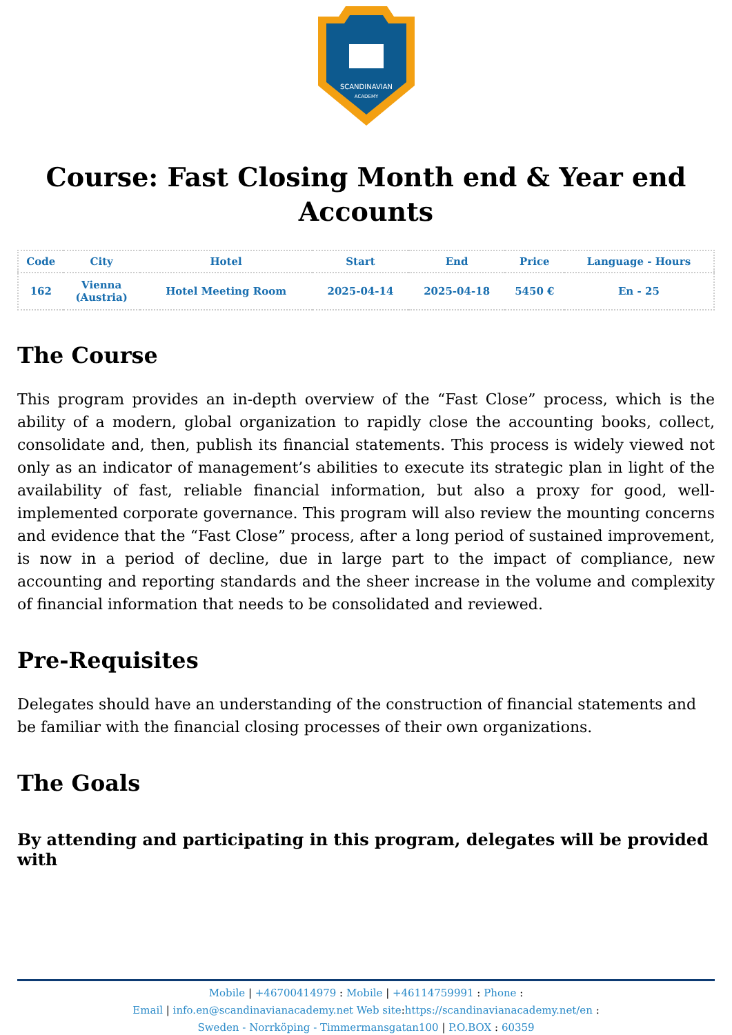SCANDINAVIAN
ACADEMY
Course: Fast Closing Month end & Year end Accounts
| Code | City | Hotel | Start | End | Price | Language - Hours |
| --- | --- | --- | --- | --- | --- | --- |
| 162 | Vienna (Austria) | Hotel Meeting Room | 2025-04-14 | 2025-04-18 | 5450 € | En - 25 |
The Course
This program provides an in-depth overview of the “Fast Close” process, which is the ability of a modern, global organization to rapidly close the accounting books, collect, consolidate and, then, publish its financial statements. This process is widely viewed not only as an indicator of management’s abilities to execute its strategic plan in light of the availability of fast, reliable financial information, but also a proxy for good, well-implemented corporate governance. This program will also review the mounting concerns and evidence that the “Fast Close” process, after a long period of sustained improvement, is now in a period of decline, due in large part to the impact of compliance, new accounting and reporting standards and the sheer increase in the volume and complexity of financial information that needs to be consolidated and reviewed.
Pre-Requisites
Delegates should have an understanding of the construction of financial statements and be familiar with the financial closing processes of their own organizations.
The Goals
By attending and participating in this program, delegates will be provided with
Mobile | +46700414979 : Mobile | +46114759991 : Phone :
Email | info.en@scandinavianacademy.net Web site: https://scandinavianacademy.net/en :
Sweden - Norrköping - Timmermansgatan100 | P.O.BOX : 60359